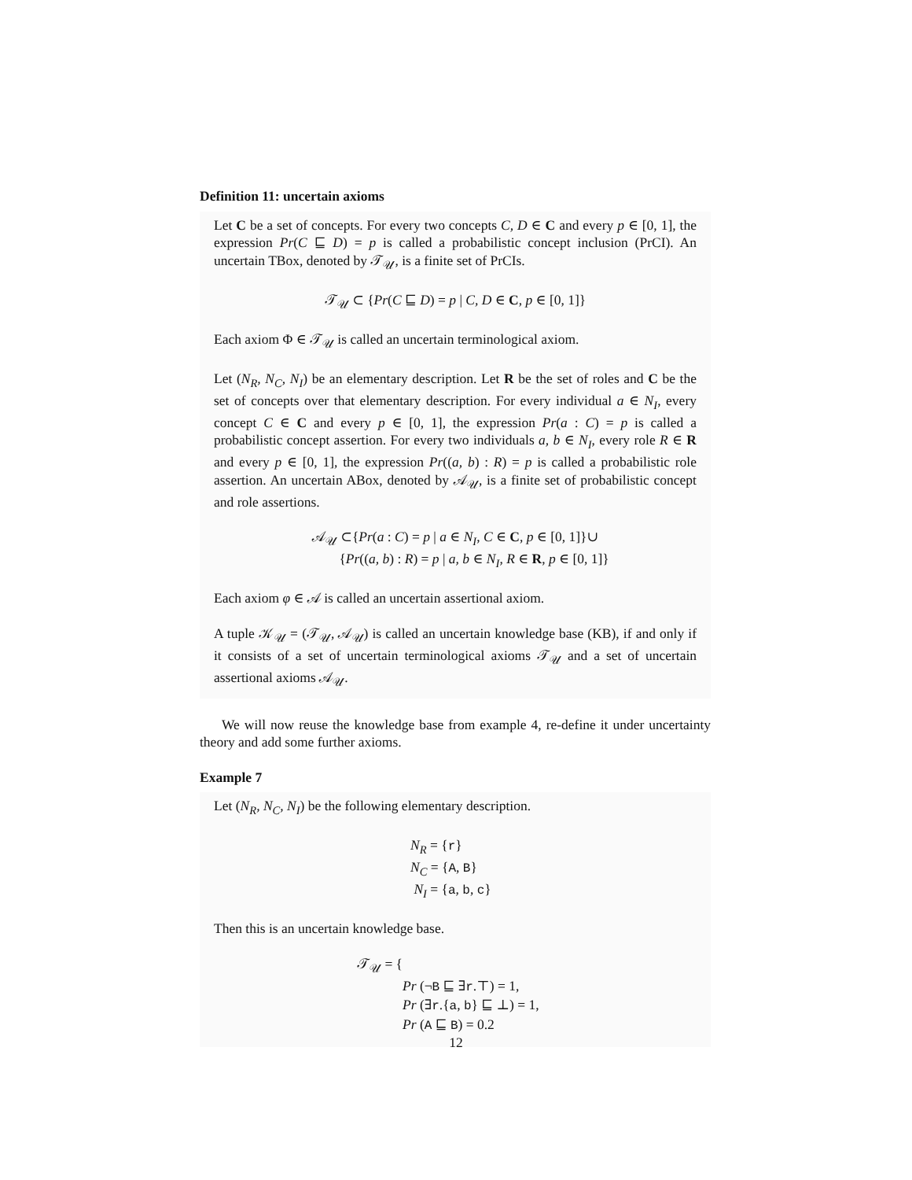Definition 11: uncertain axioms
Let C be a set of concepts. For every two concepts C, D ∈ C and every p ∈ [0, 1], the expression Pr(C ⊑ D) = p is called a probabilistic concept inclusion (PrCI). An uncertain TBox, denoted by 𝒯<sub>𝒰</sub>, is a finite set of PrCIs.
𝒯<sub>𝒰</sub> ⊂ {Pr(C ⊑ D) = p | C, D ∈ C, p ∈ [0, 1]}
Each axiom Φ ∈ 𝒯<sub>𝒰</sub> is called an uncertain terminological axiom.
Let (N<sub>R</sub>, N<sub>C</sub>, N<sub>I</sub>) be an elementary description. Let R be the set of roles and C be the set of concepts over that elementary description. For every individual a ∈ N<sub>I</sub>, every concept C ∈ C and every p ∈ [0, 1], the expression Pr(a : C) = p is called a probabilistic concept assertion. For every two individuals a, b ∈ N<sub>I</sub>, every role R ∈ R and every p ∈ [0, 1], the expression Pr((a, b) : R) = p is called a probabilistic role assertion. An uncertain ABox, denoted by 𝒜<sub>𝒰</sub>, is a finite set of probabilistic concept and role assertions.
𝒜<sub>𝒰</sub> ⊂{Pr(a : C) = p | a ∈ N<sub>I</sub>, C ∈ C, p ∈ [0, 1]}∪
{Pr((a, b) : R) = p | a, b ∈ N<sub>I</sub>, R ∈ R, p ∈ [0, 1]}
Each axiom φ ∈ 𝒜 is called an uncertain assertional axiom.
A tuple 𝒦<sub>𝒰</sub> = (𝒯<sub>𝒰</sub>, 𝒜<sub>𝒰</sub>) is called an uncertain knowledge base (KB), if and only if it consists of a set of uncertain terminological axioms 𝒯<sub>𝒰</sub> and a set of uncertain assertional axioms 𝒜<sub>𝒰</sub>.
We will now reuse the knowledge base from example 4, re-define it under uncertainty theory and add some further axioms.
Example 7
Let (N<sub>R</sub>, N<sub>C</sub>, N<sub>I</sub>) be the following elementary description.
N<sub>R</sub> = {r}
N<sub>C</sub> = {A, B}
N<sub>I</sub> = {a, b, c}
Then this is an uncertain knowledge base.
𝒯<sub>𝒰</sub> = {
Pr (¬B ⊑ ∃r.⊤) = 1,
Pr (∃r.{a, b} ⊑ ⊥) = 1,
Pr (A ⊑ B) = 0.2
12